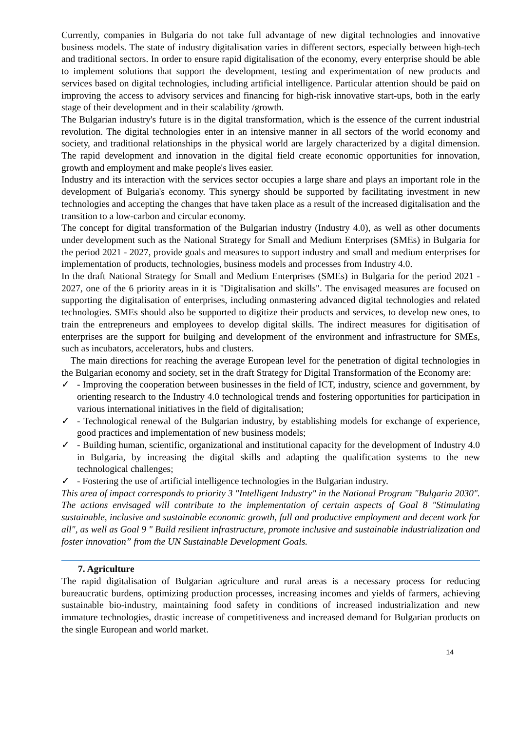Currently, companies in Bulgaria do not take full advantage of new digital technologies and innovative business models. The state of industry digitalisation varies in different sectors, especially between high-tech and traditional sectors. In order to ensure rapid digitalisation of the economy, every enterprise should be able to implement solutions that support the development, testing and experimentation of new products and services based on digital technologies, including artificial intelligence. Particular attention should be paid on improving the access to advisory services and financing for high-risk innovative start-ups, both in the early stage of their development and in their scalability /growth.
The Bulgarian industry's future is in the digital transformation, which is the essence of the current industrial revolution. The digital technologies enter in an intensive manner in all sectors of the world economy and society, and traditional relationships in the physical world are largely characterized by a digital dimension. The rapid development and innovation in the digital field create economic opportunities for innovation, growth and employment and make people's lives easier.
Industry and its interaction with the services sector occupies a large share and plays an important role in the development of Bulgaria's economy. This synergy should be supported by facilitating investment in new technologies and accepting the changes that have taken place as a result of the increased digitalisation and the transition to a low-carbon and circular economy.
The concept for digital transformation of the Bulgarian industry (Industry 4.0), as well as other documents under development such as the National Strategy for Small and Medium Enterprises (SMEs) in Bulgaria for the period 2021 - 2027, provide goals and measures to support industry and small and medium enterprises for implementation of products, technologies, business models and processes from Industry 4.0.
In the draft National Strategy for Small and Medium Enterprises (SMEs) in Bulgaria for the period 2021 - 2027, one of the 6 priority areas in it is "Digitalisation and skills". The envisaged measures are focused on supporting the digitalisation of enterprises, including onmastering advanced digital technologies and related technologies. SMEs should also be supported to digitize their products and services, to develop new ones, to train the entrepreneurs and employees to develop digital skills. The indirect measures for digitisation of enterprises are the support for builging and development of the environment and infrastructure for SMEs, such as incubators, accelerators, hubs and clusters.
The main directions for reaching the average European level for the penetration of digital technologies in the Bulgarian economy and society, set in the draft Strategy for Digital Transformation of the Economy are:
✓ - Improving the cooperation between businesses in the field of ICT, industry, science and government, by orienting research to the Industry 4.0 technological trends and fostering opportunities for participation in various international initiatives in the field of digitalisation;
✓ - Technological renewal of the Bulgarian industry, by establishing models for exchange of experience, good practices and implementation of new business models;
✓ - Building human, scientific, organizational and institutional capacity for the development of Industry 4.0 in Bulgaria, by increasing the digital skills and adapting the qualification systems to the new technological challenges;
✓ - Fostering the use of artificial intelligence technologies in the Bulgarian industry.
This area of impact corresponds to priority 3 "Intelligent Industry" in the National Program "Bulgaria 2030". The actions envisaged will contribute to the implementation of certain aspects of Goal 8 "Stimulating sustainable, inclusive and sustainable economic growth, full and productive employment and decent work for all", as well as Goal 9 " Build resilient infrastructure, promote inclusive and sustainable industrialization and foster innovation” from the UN Sustainable Development Goals.
7. Agriculture
The rapid digitalisation of Bulgarian agriculture and rural areas is a necessary process for reducing bureaucratic burdens, optimizing production processes, increasing incomes and yields of farmers, achieving sustainable bio-industry, maintaining food safety in conditions of increased industrialization and new immature technologies, drastic increase of competitiveness and increased demand for Bulgarian products on the single European and world market.
14